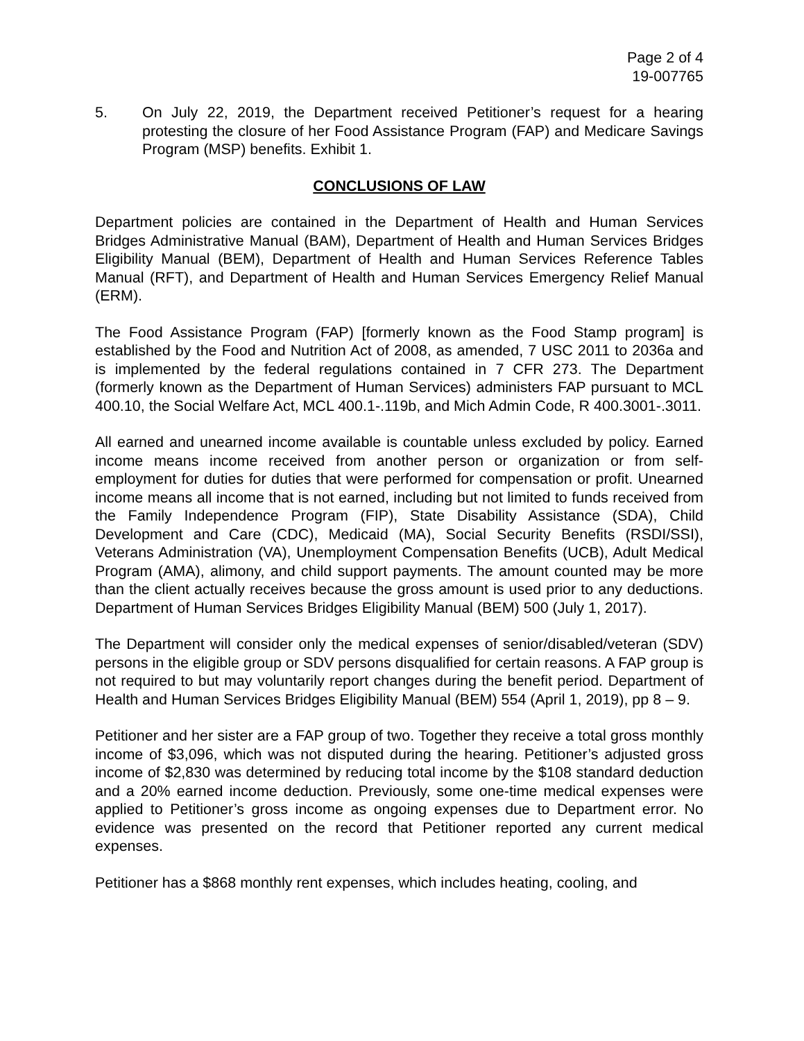Page 2 of 4
19-007765
5. On July 22, 2019, the Department received Petitioner’s request for a hearing protesting the closure of her Food Assistance Program (FAP) and Medicare Savings Program (MSP) benefits. Exhibit 1.
CONCLUSIONS OF LAW
Department policies are contained in the Department of Health and Human Services Bridges Administrative Manual (BAM), Department of Health and Human Services Bridges Eligibility Manual (BEM), Department of Health and Human Services Reference Tables Manual (RFT), and Department of Health and Human Services Emergency Relief Manual (ERM).
The Food Assistance Program (FAP) [formerly known as the Food Stamp program] is established by the Food and Nutrition Act of 2008, as amended, 7 USC 2011 to 2036a and is implemented by the federal regulations contained in 7 CFR 273. The Department (formerly known as the Department of Human Services) administers FAP pursuant to MCL 400.10, the Social Welfare Act, MCL 400.1-.119b, and Mich Admin Code, R 400.3001-.3011.
All earned and unearned income available is countable unless excluded by policy. Earned income means income received from another person or organization or from self-employment for duties for duties that were performed for compensation or profit. Unearned income means all income that is not earned, including but not limited to funds received from the Family Independence Program (FIP), State Disability Assistance (SDA), Child Development and Care (CDC), Medicaid (MA), Social Security Benefits (RSDI/SSI), Veterans Administration (VA), Unemployment Compensation Benefits (UCB), Adult Medical Program (AMA), alimony, and child support payments. The amount counted may be more than the client actually receives because the gross amount is used prior to any deductions. Department of Human Services Bridges Eligibility Manual (BEM) 500 (July 1, 2017).
The Department will consider only the medical expenses of senior/disabled/veteran (SDV) persons in the eligible group or SDV persons disqualified for certain reasons. A FAP group is not required to but may voluntarily report changes during the benefit period. Department of Health and Human Services Bridges Eligibility Manual (BEM) 554 (April 1, 2019), pp 8 – 9.
Petitioner and her sister are a FAP group of two. Together they receive a total gross monthly income of $3,096, which was not disputed during the hearing. Petitioner’s adjusted gross income of $2,830 was determined by reducing total income by the $108 standard deduction and a 20% earned income deduction. Previously, some one-time medical expenses were applied to Petitioner’s gross income as ongoing expenses due to Department error. No evidence was presented on the record that Petitioner reported any current medical expenses.
Petitioner has a $868 monthly rent expenses, which includes heating, cooling, and